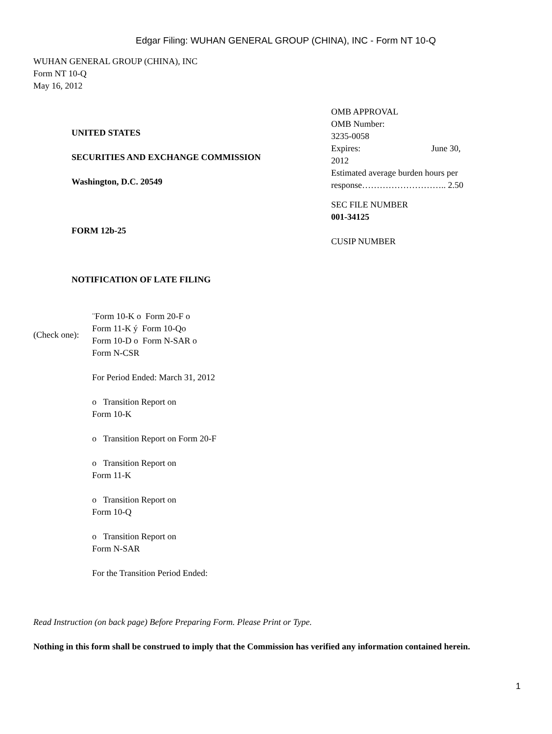Edgar Filing: WUHAN GENERAL GROUP (CHINA), INC - Form NT 10-Q
WUHAN GENERAL GROUP (CHINA), INC
Form NT 10-Q
May 16, 2012
UNITED STATES
SECURITIES AND EXCHANGE COMMISSION
Washington, D.C. 20549
FORM 12b-25
NOTIFICATION OF LATE FILING
OMB APPROVAL
OMB Number:
3235-0058
Expires: June 30,
2012
Estimated average burden hours per
response……………………….. 2.50
SEC FILE NUMBER
001-34125
CUSIP NUMBER
(Check one):
¨Form 10-K o Form 20-F o
Form 11-K ý Form 10-Qo
Form 10-D o Form N-SAR o
Form N-CSR
For Period Ended: March 31, 2012
o Transition Report on
Form 10-K
o Transition Report on Form 20-F
o Transition Report on
Form 11-K
o Transition Report on
Form 10-Q
o Transition Report on
Form N-SAR
For the Transition Period Ended:
Read Instruction (on back page) Before Preparing Form. Please Print or Type.
Nothing in this form shall be construed to imply that the Commission has verified any information contained herein.
1